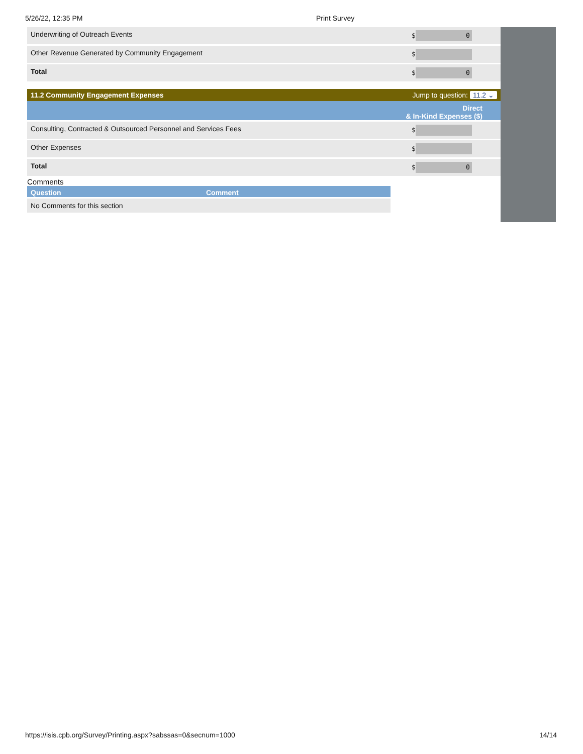5/26/22, 12:35 PM Print Survey
| Underwriting of Outreach Events | $ 0 |
| Other Revenue Generated by Community Engagement | $ |
| Total | $ 0 |
11.2 Community Engagement Expenses Jump to question: 11.2 ⌄
Direct
& In-Kind Expenses ($)
| Consulting, Contracted & Outsourced Personnel and Services Fees | $ |
| Other Expenses | $ |
| Total | $ 0 |
Comments
Question Comment
No Comments for this section
https://isis.cpb.org/Survey/Printing.aspx?sabssas=0&secnum=1000 14/14